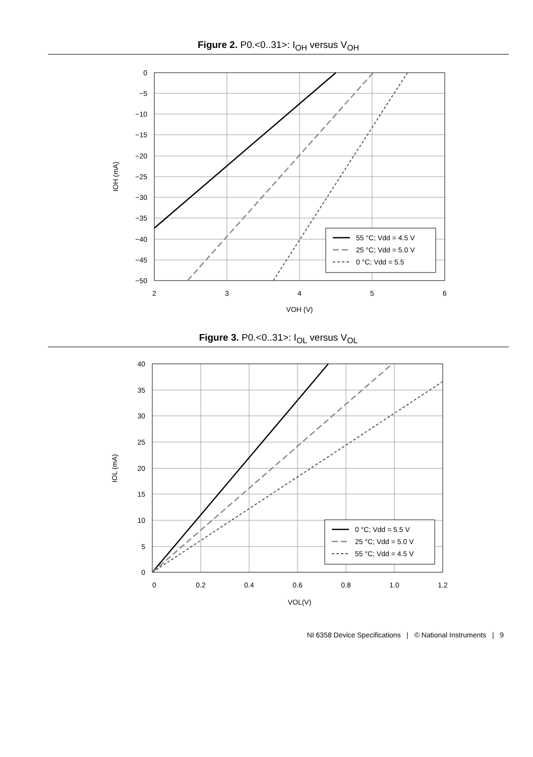Figure 2. P0.<0..31>: I<sub>OH</sub> versus V<sub>OH</sub>
0
−5
−10
−15
−20
−25
−30
−35
−40
−45
−50
2
3
4
5
6
VOH (V)
IOH (mA)
55 °C; Vdd = 4.5 V
25 °C; Vdd = 5.0 V
0 °C; Vdd = 5.5
Figure 3. P0.<0..31>: I<sub>OL</sub> versus V<sub>OL</sub>
40
35
30
25
20
15
10
5
0
0
0.2
0.4
0.6
0.8
1.0
1.2
VOL(V)
IOL (mA)
0 °C; Vdd = 5.5 V
25 °C; Vdd = 5.0 V
55 °C; Vdd = 4.5 V
NI 6358 Device Specifications | © National Instruments | 9